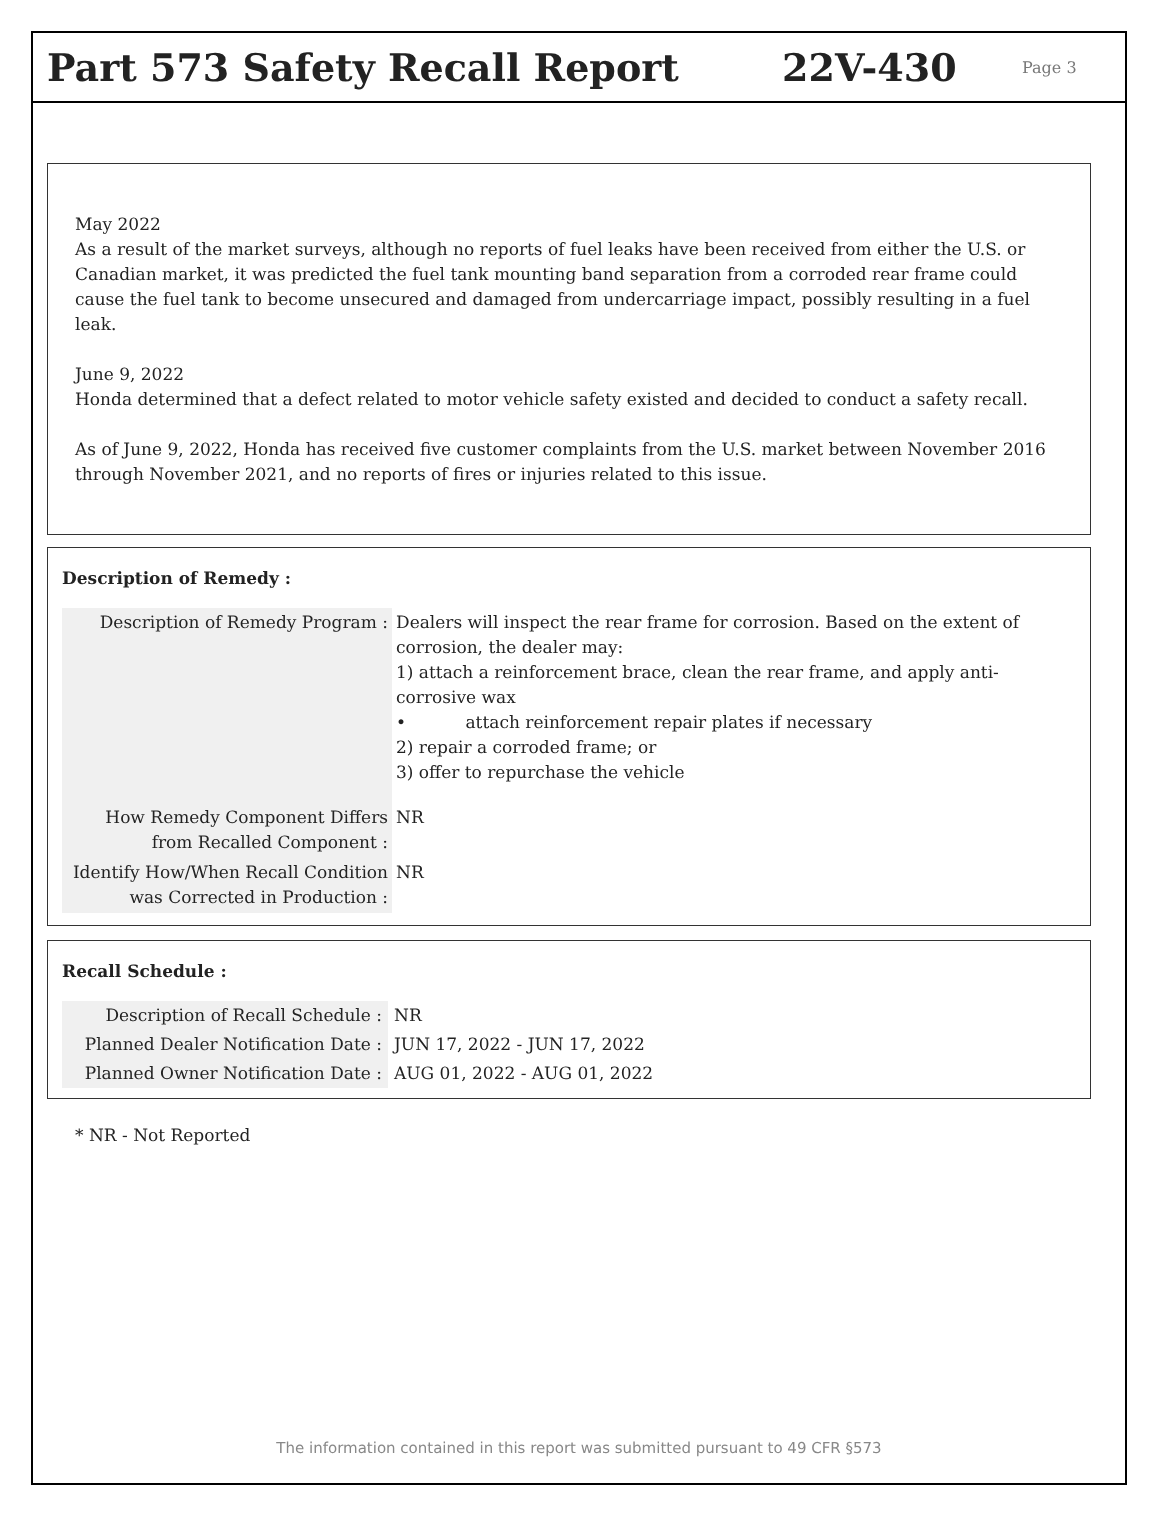Part 573 Safety Recall Report 22V-430 Page 3
May 2022
As a result of the market surveys, although no reports of fuel leaks have been received from either the U.S. or Canadian market, it was predicted the fuel tank mounting band separation from a corroded rear frame could cause the fuel tank to become unsecured and damaged from undercarriage impact, possibly resulting in a fuel leak.
June 9, 2022
Honda determined that a defect related to motor vehicle safety existed and decided to conduct a safety recall.
As of June 9, 2022, Honda has received five customer complaints from the U.S. market between November 2016 through November 2021, and no reports of fires or injuries related to this issue.
Description of Remedy :
| Description of Remedy Program : | Dealers will inspect the rear frame for corrosion. Based on the extent of corrosion, the dealer may: 1) attach a reinforcement brace, clean the rear frame, and apply anti-corrosive wax • attach reinforcement repair plates if necessary 2) repair a corroded frame; or 3) offer to repurchase the vehicle |
| How Remedy Component Differs from Recalled Component : | NR |
| Identify How/When Recall Condition was Corrected in Production : | NR |
Recall Schedule :
| Description of Recall Schedule : | NR |
| Planned Dealer Notification Date : | JUN 17, 2022 - JUN 17, 2022 |
| Planned Owner Notification Date : | AUG 01, 2022 - AUG 01, 2022 |
* NR - Not Reported
The information contained in this report was submitted pursuant to 49 CFR §573